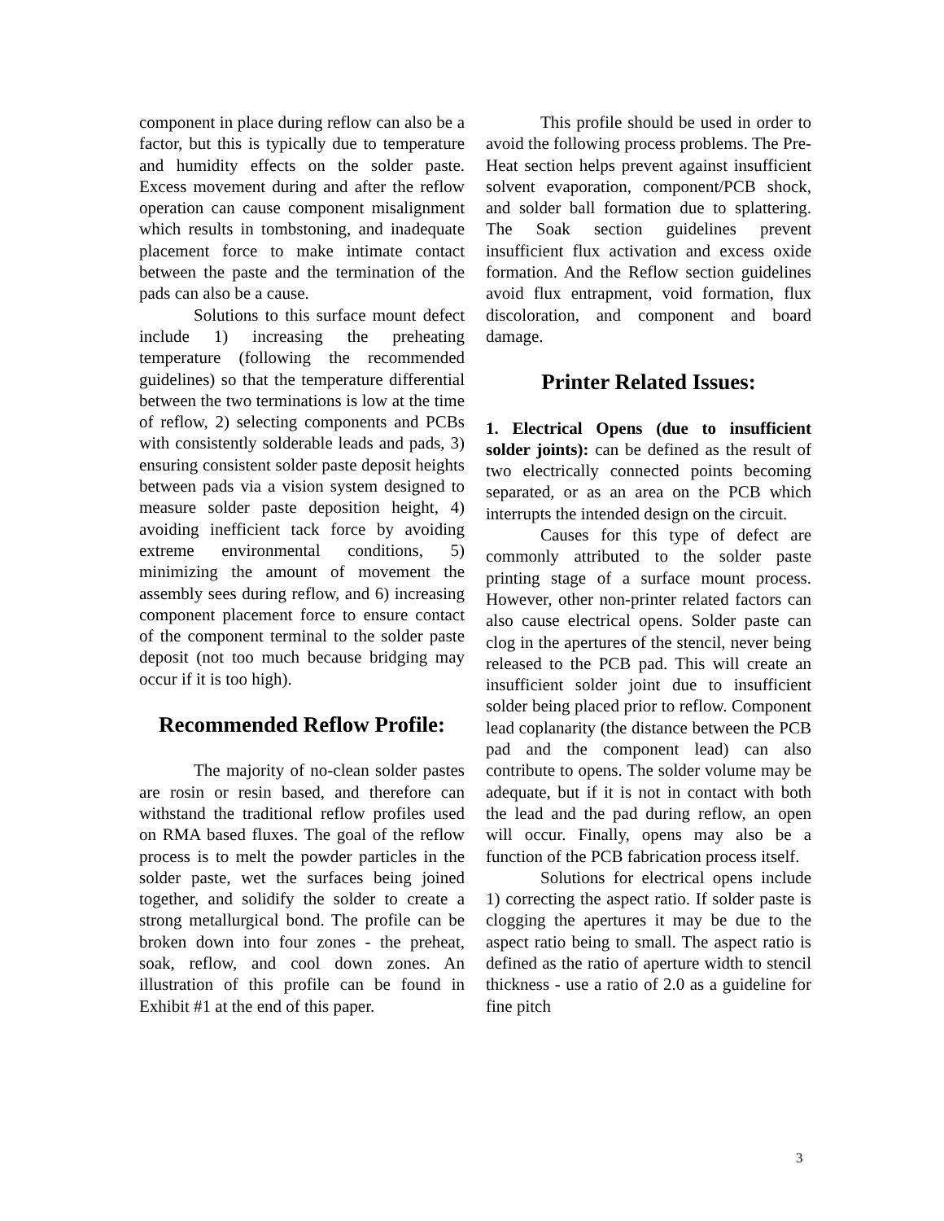component in place during reflow can also be a factor, but this is typically due to temperature and humidity effects on the solder paste. Excess movement during and after the reflow operation can cause component misalignment which results in tombstoning, and inadequate placement force to make intimate contact between the paste and the termination of the pads can also be a cause.
Solutions to this surface mount defect include 1) increasing the preheating temperature (following the recommended guidelines) so that the temperature differential between the two terminations is low at the time of reflow, 2) selecting components and PCBs with consistently solderable leads and pads, 3) ensuring consistent solder paste deposit heights between pads via a vision system designed to measure solder paste deposition height, 4) avoiding inefficient tack force by avoiding extreme environmental conditions, 5) minimizing the amount of movement the assembly sees during reflow, and 6) increasing component placement force to ensure contact of the component terminal to the solder paste deposit (not too much because bridging may occur if it is too high).
Recommended Reflow Profile:
The majority of no-clean solder pastes are rosin or resin based, and therefore can withstand the traditional reflow profiles used on RMA based fluxes. The goal of the reflow process is to melt the powder particles in the solder paste, wet the surfaces being joined together, and solidify the solder to create a strong metallurgical bond. The profile can be broken down into four zones - the preheat, soak, reflow, and cool down zones. An illustration of this profile can be found in Exhibit #1 at the end of this paper.
This profile should be used in order to avoid the following process problems. The Pre-Heat section helps prevent against insufficient solvent evaporation, component/PCB shock, and solder ball formation due to splattering. The Soak section guidelines prevent insufficient flux activation and excess oxide formation. And the Reflow section guidelines avoid flux entrapment, void formation, flux discoloration, and component and board damage.
Printer Related Issues:
1. Electrical Opens (due to insufficient solder joints): can be defined as the result of two electrically connected points becoming separated, or as an area on the PCB which interrupts the intended design on the circuit.
Causes for this type of defect are commonly attributed to the solder paste printing stage of a surface mount process. However, other non-printer related factors can also cause electrical opens. Solder paste can clog in the apertures of the stencil, never being released to the PCB pad. This will create an insufficient solder joint due to insufficient solder being placed prior to reflow. Component lead coplanarity (the distance between the PCB pad and the component lead) can also contribute to opens. The solder volume may be adequate, but if it is not in contact with both the lead and the pad during reflow, an open will occur. Finally, opens may also be a function of the PCB fabrication process itself.
Solutions for electrical opens include 1) correcting the aspect ratio. If solder paste is clogging the apertures it may be due to the aspect ratio being to small. The aspect ratio is defined as the ratio of aperture width to stencil thickness - use a ratio of 2.0 as a guideline for fine pitch
3